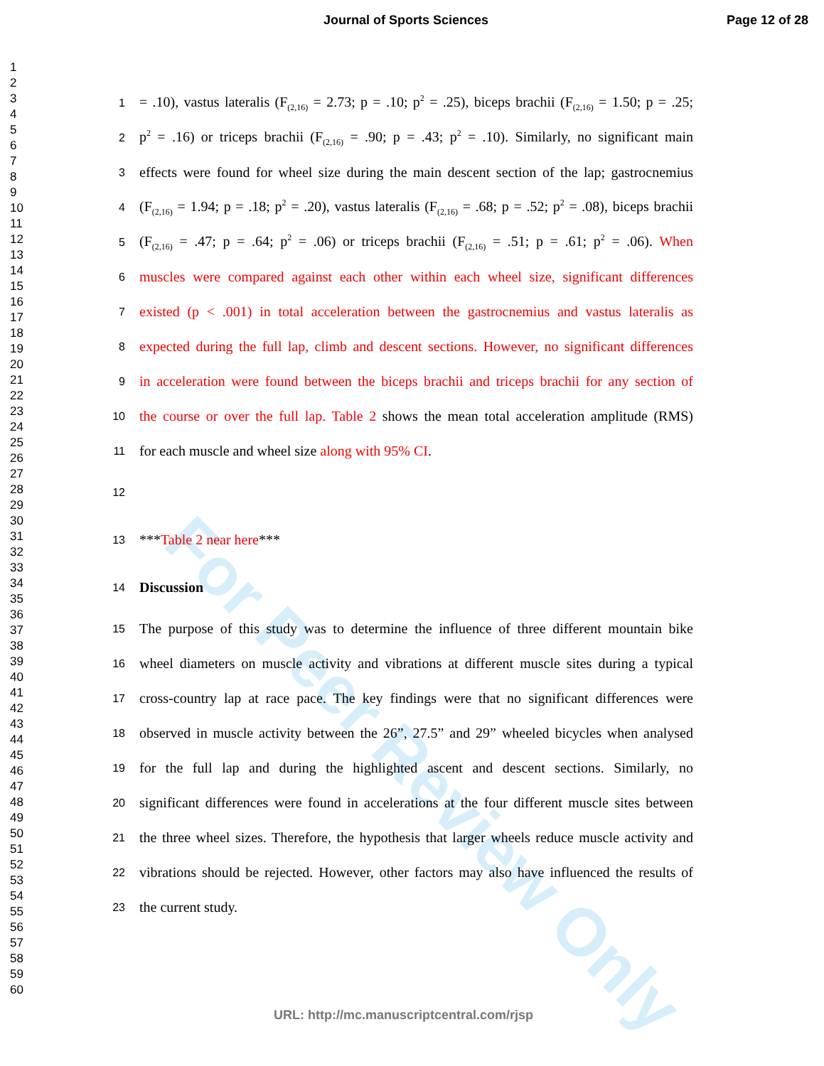Journal of Sports Sciences Page 12 of 28
1
2
3
4
5
6
7
8
9
10
11
12
13
14
15
16
17
18
19
20
21
22
23
24
25
26
27
28
29
30
31
32
33
34
35
36
37
38
39
40
41
42
43
44
45
46
47
48
49
50
51
52
53
54
55
56
57
58
59
60
For Peer Review Only
1 = .10), vastus lateralis (F<sub>(2,16)</sub> = 2.73; p = .10; p<sup>2</sup> = .25), biceps brachii (F<sub>(2,16)</sub> = 1.50; p = .25;
2 p<sup>2</sup> = .16) or triceps brachii (F<sub>(2,16)</sub> = .90; p = .43; p<sup>2</sup> = .10). Similarly, no significant main
3 effects were found for wheel size during the main descent section of the lap; gastrocnemius
4 (F<sub>(2,16)</sub> = 1.94; p = .18; p<sup>2</sup> = .20), vastus lateralis (F<sub>(2,16)</sub> = .68; p = .52; p<sup>2</sup> = .08), biceps brachii
5 (F<sub>(2,16)</sub> = .47; p = .64; p<sup>2</sup> = .06) or triceps brachii (F<sub>(2,16)</sub> = .51; p = .61; p<sup>2</sup> = .06). When
6 muscles were compared against each other within each wheel size, significant differences
7 existed (p < .001) in total acceleration between the gastrocnemius and vastus lateralis as
8 expected during the full lap, climb and descent sections. However, no significant differences
9 in acceleration were found between the biceps brachii and triceps brachii for any section of
10 the course or over the full lap. Table 2 shows the mean total acceleration amplitude (RMS)
11 for each muscle and wheel size along with 95% CI.
12
13 ***Table 2 near here***
14 Discussion
15 The purpose of this study was to determine the influence of three different mountain bike
16 wheel diameters on muscle activity and vibrations at different muscle sites during a typical
17 cross-country lap at race pace. The key findings were that no significant differences were
18 observed in muscle activity between the 26”, 27.5” and 29” wheeled bicycles when analysed
19 for the full lap and during the highlighted ascent and descent sections. Similarly, no
20 significant differences were found in accelerations at the four different muscle sites between
21 the three wheel sizes. Therefore, the hypothesis that larger wheels reduce muscle activity and
22 vibrations should be rejected. However, other factors may also have influenced the results of
23 the current study.
URL: http://mc.manuscriptcentral.com/rjsp